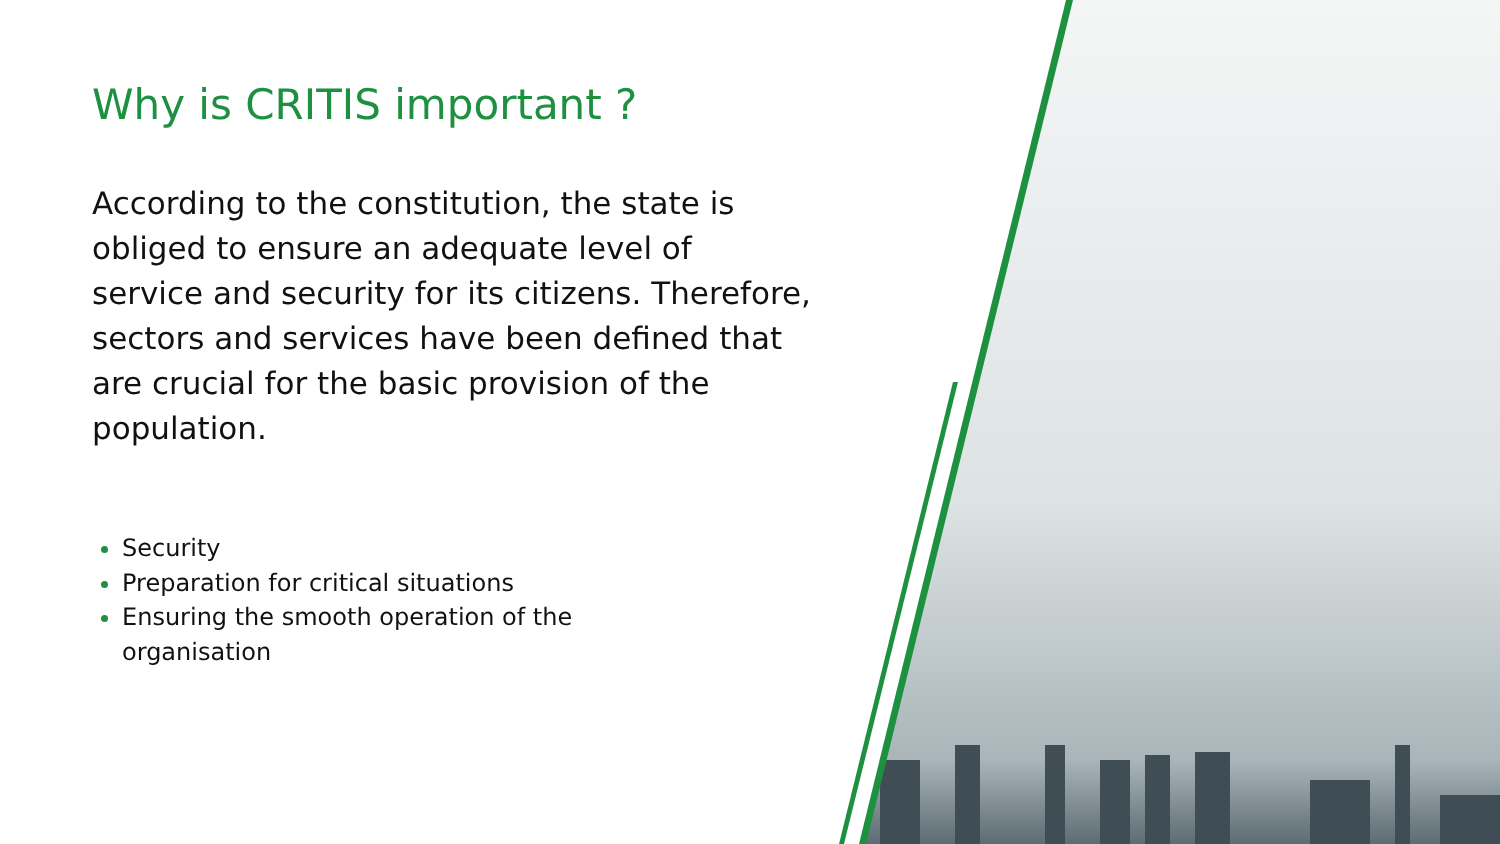Why is CRITIS important ?
According to the constitution, the state is obliged to ensure an adequate level of service and security for its citizens. Therefore, sectors and services have been defined that are crucial for the basic provision of the population.
Security
Preparation for critical situations
Ensuring the smooth operation of the organisation